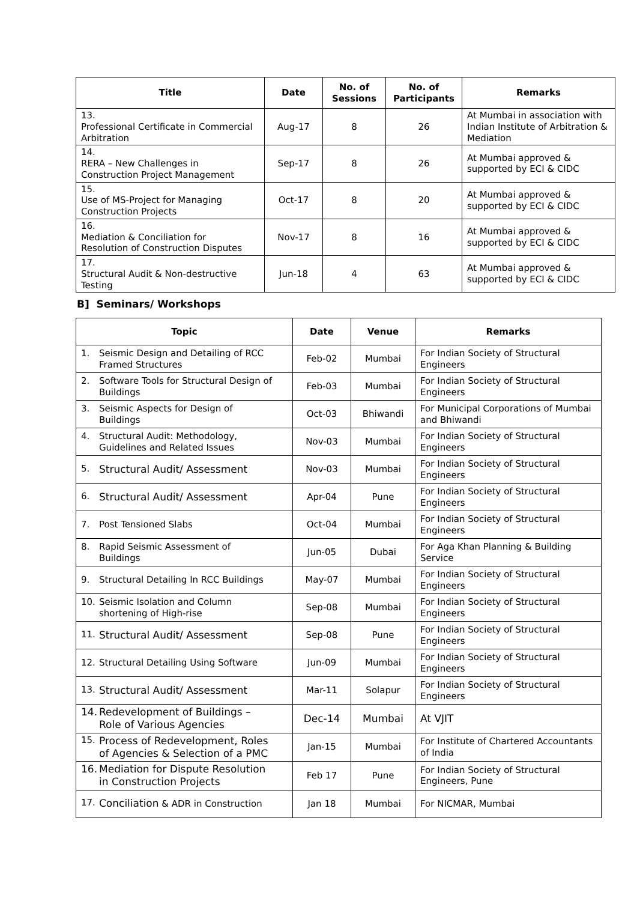| Title | Date | No. of Sessions | No. of Participants | Remarks |
| --- | --- | --- | --- | --- |
| 13. Professional Certificate in Commercial Arbitration | Aug-17 | 8 | 26 | At Mumbai in association with Indian Institute of Arbitration & Mediation |
| 14. RERA – New Challenges in Construction Project Management | Sep-17 | 8 | 26 | At Mumbai approved & supported by ECI & CIDC |
| 15. Use of MS-Project for Managing Construction Projects | Oct-17 | 8 | 20 | At Mumbai approved & supported by ECI & CIDC |
| 16. Mediation & Conciliation for Resolution of Construction Disputes | Nov-17 | 8 | 16 | At Mumbai approved & supported by ECI & CIDC |
| 17. Structural Audit & Non-destructive Testing | Jun-18 | 4 | 63 | At Mumbai approved & supported by ECI & CIDC |
B] Seminars/ Workshops
| Topic | Date | Venue | Remarks |
| --- | --- | --- | --- |
| 1. Seismic Design and Detailing of RCC Framed Structures | Feb-02 | Mumbai | For Indian Society of Structural Engineers |
| 2. Software Tools for Structural Design of Buildings | Feb-03 | Mumbai | For Indian Society of Structural Engineers |
| 3. Seismic Aspects for Design of Buildings | Oct-03 | Bhiwandi | For Municipal Corporations of Mumbai and Bhiwandi |
| 4. Structural Audit: Methodology, Guidelines and Related Issues | Nov-03 | Mumbai | For Indian Society of Structural Engineers |
| 5. Structural Audit/ Assessment | Nov-03 | Mumbai | For Indian Society of Structural Engineers |
| 6. Structural Audit/ Assessment | Apr-04 | Pune | For Indian Society of Structural Engineers |
| 7. Post Tensioned Slabs | Oct-04 | Mumbai | For Indian Society of Structural Engineers |
| 8. Rapid Seismic Assessment of Buildings | Jun-05 | Dubai | For Aga Khan Planning & Building Service |
| 9. Structural Detailing In RCC Buildings | May-07 | Mumbai | For Indian Society of Structural Engineers |
| 10. Seismic Isolation and Column shortening of High-rise | Sep-08 | Mumbai | For Indian Society of Structural Engineers |
| 11. Structural Audit/ Assessment | Sep-08 | Pune | For Indian Society of Structural Engineers |
| 12. Structural Detailing Using Software | Jun-09 | Mumbai | For Indian Society of Structural Engineers |
| 13. Structural Audit/ Assessment | Mar-11 | Solapur | For Indian Society of Structural Engineers |
| 14. Redevelopment of Buildings – Role of Various Agencies | Dec-14 | Mumbai | At VJIT |
| 15. Process of Redevelopment, Roles of Agencies & Selection of a PMC | Jan-15 | Mumbai | For Institute of Chartered Accountants of India |
| 16. Mediation for Dispute Resolution in Construction Projects | Feb 17 | Pune | For Indian Society of Structural Engineers, Pune |
| 17. Conciliation & ADR in Construction | Jan 18 | Mumbai | For NICMAR, Mumbai |